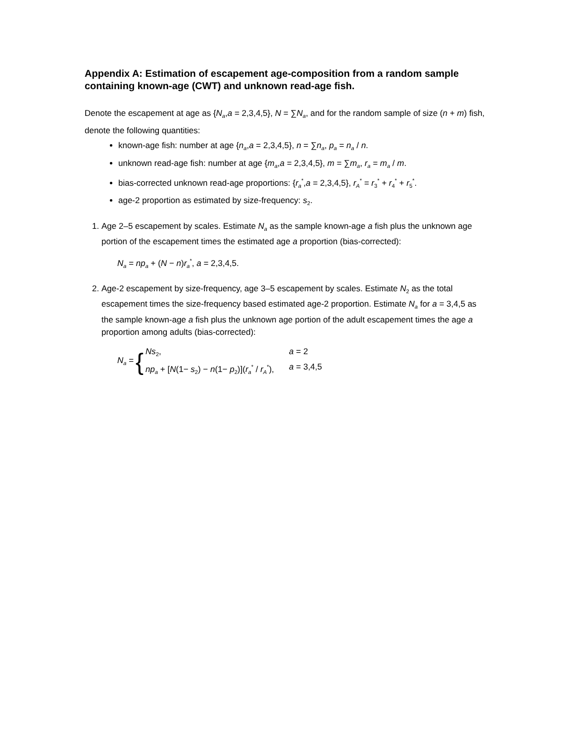Appendix A: Estimation of escapement age-composition from a random sample containing known-age (CWT) and unknown read-age fish.
Denote the escapement at age as {N<sub>a</sub>,a = 2,3,4,5}, N = ∑N<sub>a</sub>, and for the random sample of size (n + m) fish, denote the following quantities:
known-age fish: number at age {n<sub>a</sub>,a = 2,3,4,5}, n = ∑n<sub>a</sub>, p<sub>a</sub> = n<sub>a</sub> / n.
unknown read-age fish: number at age {m<sub>a</sub>,a = 2,3,4,5}, m = ∑m<sub>a</sub>, r<sub>a</sub> = m<sub>a</sub> / m.
bias-corrected unknown read-age proportions: {r<sub>a</sub><sup>*</sup>,a = 2,3,4,5}, r<sub>A</sub><sup>*</sup> = r<sub>3</sub><sup>*</sup> + r<sub>4</sub><sup>*</sup> + r<sub>5</sub><sup>*</sup>.
age-2 proportion as estimated by size-frequency: s<sub>2</sub>.
1. Age 2–5 escapement by scales. Estimate N<sub>a</sub> as the sample known-age a fish plus the unknown age portion of the escapement times the estimated age a proportion (bias-corrected):
N<sub>a</sub> = np<sub>a</sub> + (N − n)r<sub>a</sub><sup>*</sup>, a = 2,3,4,5.
2. Age-2 escapement by size-frequency, age 3–5 escapement by scales. Estimate N<sub>2</sub> as the total escapement times the size-frequency based estimated age-2 proportion. Estimate N<sub>a</sub> for a = 3,4,5 as the sample known-age a fish plus the unknown age portion of the adult escapement times the age a proportion among adults (bias-corrected):
N<sub>a</sub> = {
Ns<sub>2</sub>, a = 2
np<sub>a</sub> + [N(1− s<sub>2</sub>) − n(1− p<sub>2</sub>)](r<sub>a</sub><sup>*</sup> / r<sub>A</sub><sup>*</sup>), a = 3,4,5